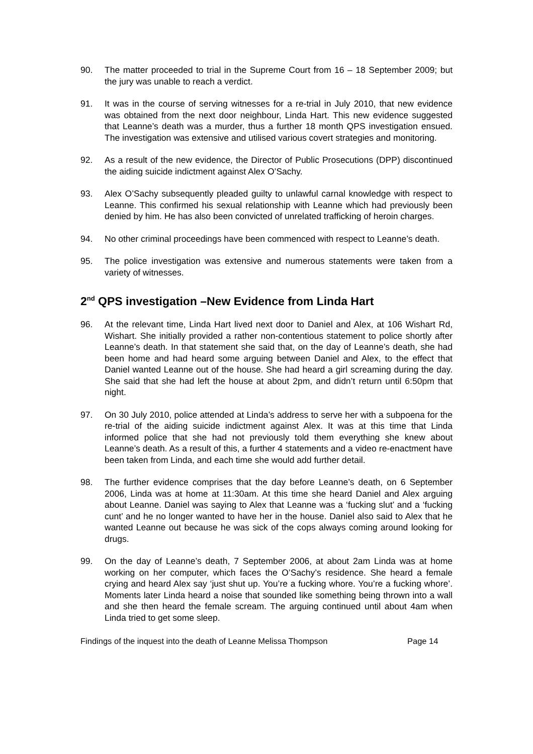90. The matter proceeded to trial in the Supreme Court from 16 – 18 September 2009; but the jury was unable to reach a verdict.
91. It was in the course of serving witnesses for a re-trial in July 2010, that new evidence was obtained from the next door neighbour, Linda Hart. This new evidence suggested that Leanne’s death was a murder, thus a further 18 month QPS investigation ensued. The investigation was extensive and utilised various covert strategies and monitoring.
92. As a result of the new evidence, the Director of Public Prosecutions (DPP) discontinued the aiding suicide indictment against Alex O’Sachy.
93. Alex O’Sachy subsequently pleaded guilty to unlawful carnal knowledge with respect to Leanne. This confirmed his sexual relationship with Leanne which had previously been denied by him. He has also been convicted of unrelated trafficking of heroin charges.
94. No other criminal proceedings have been commenced with respect to Leanne’s death.
95. The police investigation was extensive and numerous statements were taken from a variety of witnesses.
2<sup>nd</sup> QPS investigation –New Evidence from Linda Hart
96. At the relevant time, Linda Hart lived next door to Daniel and Alex, at 106 Wishart Rd, Wishart. She initially provided a rather non-contentious statement to police shortly after Leanne’s death. In that statement she said that, on the day of Leanne’s death, she had been home and had heard some arguing between Daniel and Alex, to the effect that Daniel wanted Leanne out of the house. She had heard a girl screaming during the day. She said that she had left the house at about 2pm, and didn’t return until 6:50pm that night.
97. On 30 July 2010, police attended at Linda’s address to serve her with a subpoena for the re-trial of the aiding suicide indictment against Alex. It was at this time that Linda informed police that she had not previously told them everything she knew about Leanne’s death. As a result of this, a further 4 statements and a video re-enactment have been taken from Linda, and each time she would add further detail.
98. The further evidence comprises that the day before Leanne’s death, on 6 September 2006, Linda was at home at 11:30am. At this time she heard Daniel and Alex arguing about Leanne. Daniel was saying to Alex that Leanne was a ‘fucking slut’ and a ‘fucking cunt’ and he no longer wanted to have her in the house. Daniel also said to Alex that he wanted Leanne out because he was sick of the cops always coming around looking for drugs.
99. On the day of Leanne’s death, 7 September 2006, at about 2am Linda was at home working on her computer, which faces the O’Sachy’s residence. She heard a female crying and heard Alex say ‘just shut up. You’re a fucking whore. You’re a fucking whore’. Moments later Linda heard a noise that sounded like something being thrown into a wall and she then heard the female scream. The arguing continued until about 4am when Linda tried to get some sleep.
Findings of the inquest into the death of Leanne Melissa Thompson Page 14